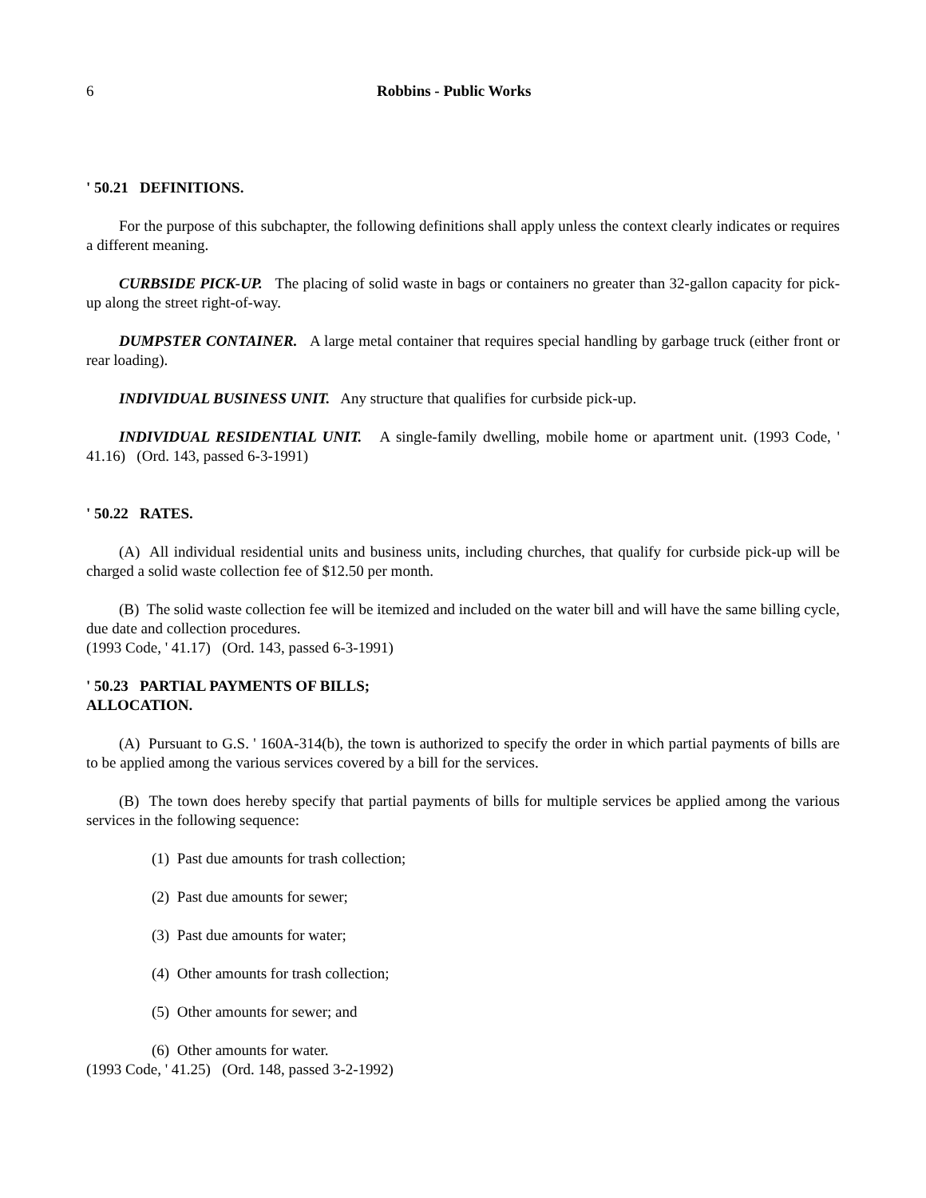6 Robbins - Public Works
' 50.21 DEFINITIONS.
For the purpose of this subchapter, the following definitions shall apply unless the context clearly indicates or requires a different meaning.
CURBSIDE PICK-UP. The placing of solid waste in bags or containers no greater than 32-gallon capacity for pick-up along the street right-of-way.
DUMPSTER CONTAINER. A large metal container that requires special handling by garbage truck (either front or rear loading).
INDIVIDUAL BUSINESS UNIT. Any structure that qualifies for curbside pick-up.
INDIVIDUAL RESIDENTIAL UNIT. A single-family dwelling, mobile home or apartment unit. (1993 Code, ' 41.16) (Ord. 143, passed 6-3-1991)
' 50.22 RATES.
(A) All individual residential units and business units, including churches, that qualify for curbside pick-up will be charged a solid waste collection fee of $12.50 per month.
(B) The solid waste collection fee will be itemized and included on the water bill and will have the same billing cycle, due date and collection procedures.
(1993 Code, ' 41.17) (Ord. 143, passed 6-3-1991)
' 50.23 PARTIAL PAYMENTS OF BILLS;
ALLOCATION.
(A) Pursuant to G.S. ' 160A-314(b), the town is authorized to specify the order in which partial payments of bills are to be applied among the various services covered by a bill for the services.
(B) The town does hereby specify that partial payments of bills for multiple services be applied among the various services in the following sequence:
(1) Past due amounts for trash collection;
(2) Past due amounts for sewer;
(3) Past due amounts for water;
(4) Other amounts for trash collection;
(5) Other amounts for sewer; and
(6) Other amounts for water.
(1993 Code, ' 41.25) (Ord. 148, passed 3-2-1992)